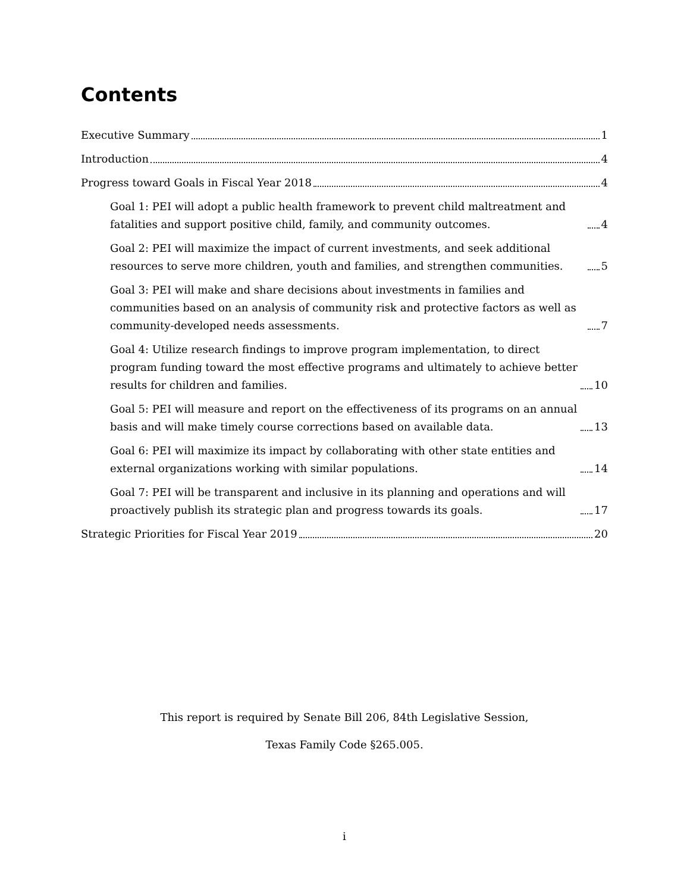Contents
Executive Summary 1
Introduction 4
Progress toward Goals in Fiscal Year 2018 4
Goal 1: PEI will adopt a public health framework to prevent child maltreatment and fatalities and support positive child, family, and community outcomes. 4
Goal 2: PEI will maximize the impact of current investments, and seek additional resources to serve more children, youth and families, and strengthen communities. 5
Goal 3: PEI will make and share decisions about investments in families and communities based on an analysis of community risk and protective factors as well as community-developed needs assessments. 7
Goal 4: Utilize research findings to improve program implementation, to direct program funding toward the most effective programs and ultimately to achieve better results for children and families. 10
Goal 5: PEI will measure and report on the effectiveness of its programs on an annual basis and will make timely course corrections based on available data. 13
Goal 6: PEI will maximize its impact by collaborating with other state entities and external organizations working with similar populations. 14
Goal 7: PEI will be transparent and inclusive in its planning and operations and will proactively publish its strategic plan and progress towards its goals. 17
Strategic Priorities for Fiscal Year 2019 20
This report is required by Senate Bill 206, 84th Legislative Session,
Texas Family Code §265.005.
i